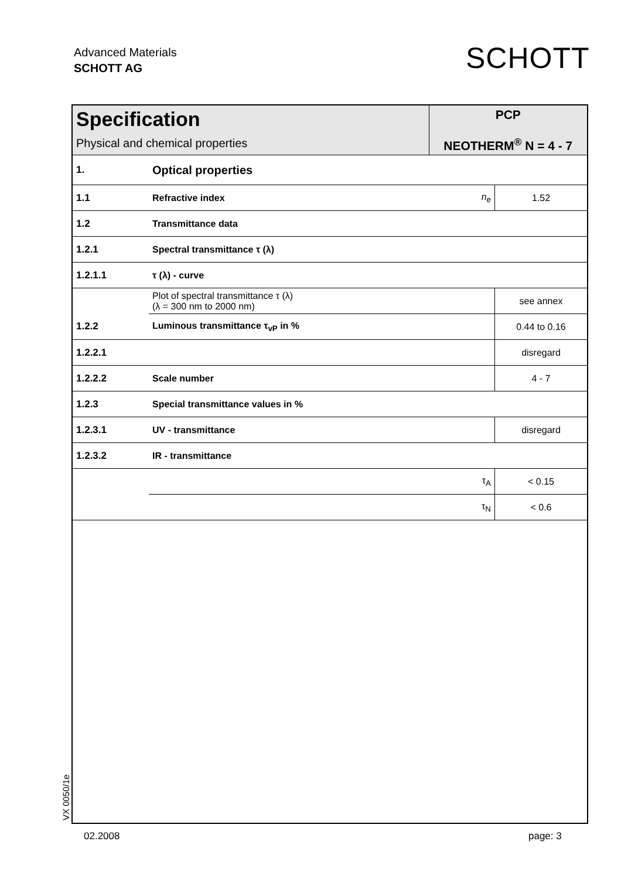Advanced Materials
SCHOTT AG
SCHOTT
| Specification Physical and chemical properties | | PCP NEOTHERM<sup>®</sup> N = 4 - 7 | |
| 1. | Optical properties | | |
| 1.1 | Refractive index | n<sub>e</sub> | 1.52 |
| 1.2 | Transmittance data | | |
| 1.2.1 | Spectral transmittance τ (λ) | | |
| 1.2.1.1 | τ (λ) - curve | | |
| | Plot of spectral transmittance τ (λ) (λ = 300 nm to 2000 nm) | | see annex |
| 1.2.2 | Luminous transmittance τ<sub>vP</sub> in % | | 0.44 to 0.16 |
| 1.2.2.1 | | | disregard |
| 1.2.2.2 | Scale number | | 4 - 7 |
| 1.2.3 | Special transmittance values in % | | |
| 1.2.3.1 | UV - transmittance | | disregard |
| 1.2.3.2 | IR - transmittance | | |
| | | τ<sub>A</sub> | < 0.15 |
| | | τ<sub>N</sub> | < 0.6 |
VX 0050/1e
02.2008 page: 3